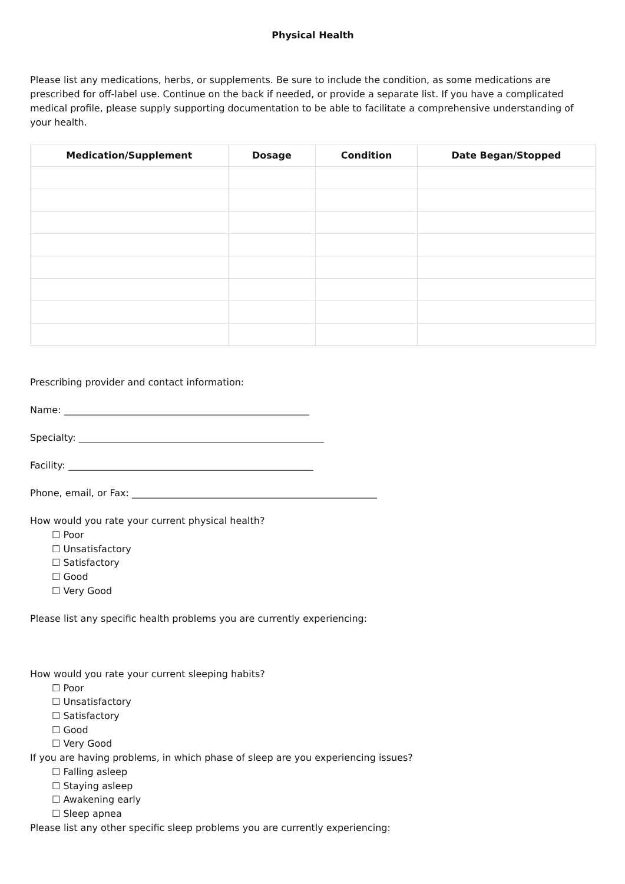Physical Health
Please list any medications, herbs, or supplements. Be sure to include the condition, as some medications are prescribed for off-label use. Continue on the back if needed, or provide a separate list. If you have a complicated medical profile, please supply supporting documentation to be able to facilitate a comprehensive understanding of your health.
| Medication/Supplement | Dosage | Condition | Date Began/Stopped |
| --- | --- | --- | --- |
Prescribing provider and contact information:
Name: ____________________________________________________
Specialty: ____________________________________________________
Facility: ____________________________________________________
Phone, email, or Fax: ____________________________________________________
How would you rate your current physical health?
☐ Poor
☐ Unsatisfactory
☐ Satisfactory
☐ Good
☐ Very Good
Please list any specific health problems you are currently experiencing:
How would you rate your current sleeping habits?
☐ Poor
☐ Unsatisfactory
☐ Satisfactory
☐ Good
☐ Very Good
If you are having problems, in which phase of sleep are you experiencing issues?
☐ Falling asleep
☐ Staying asleep
☐ Awakening early
☐ Sleep apnea
Please list any other specific sleep problems you are currently experiencing: